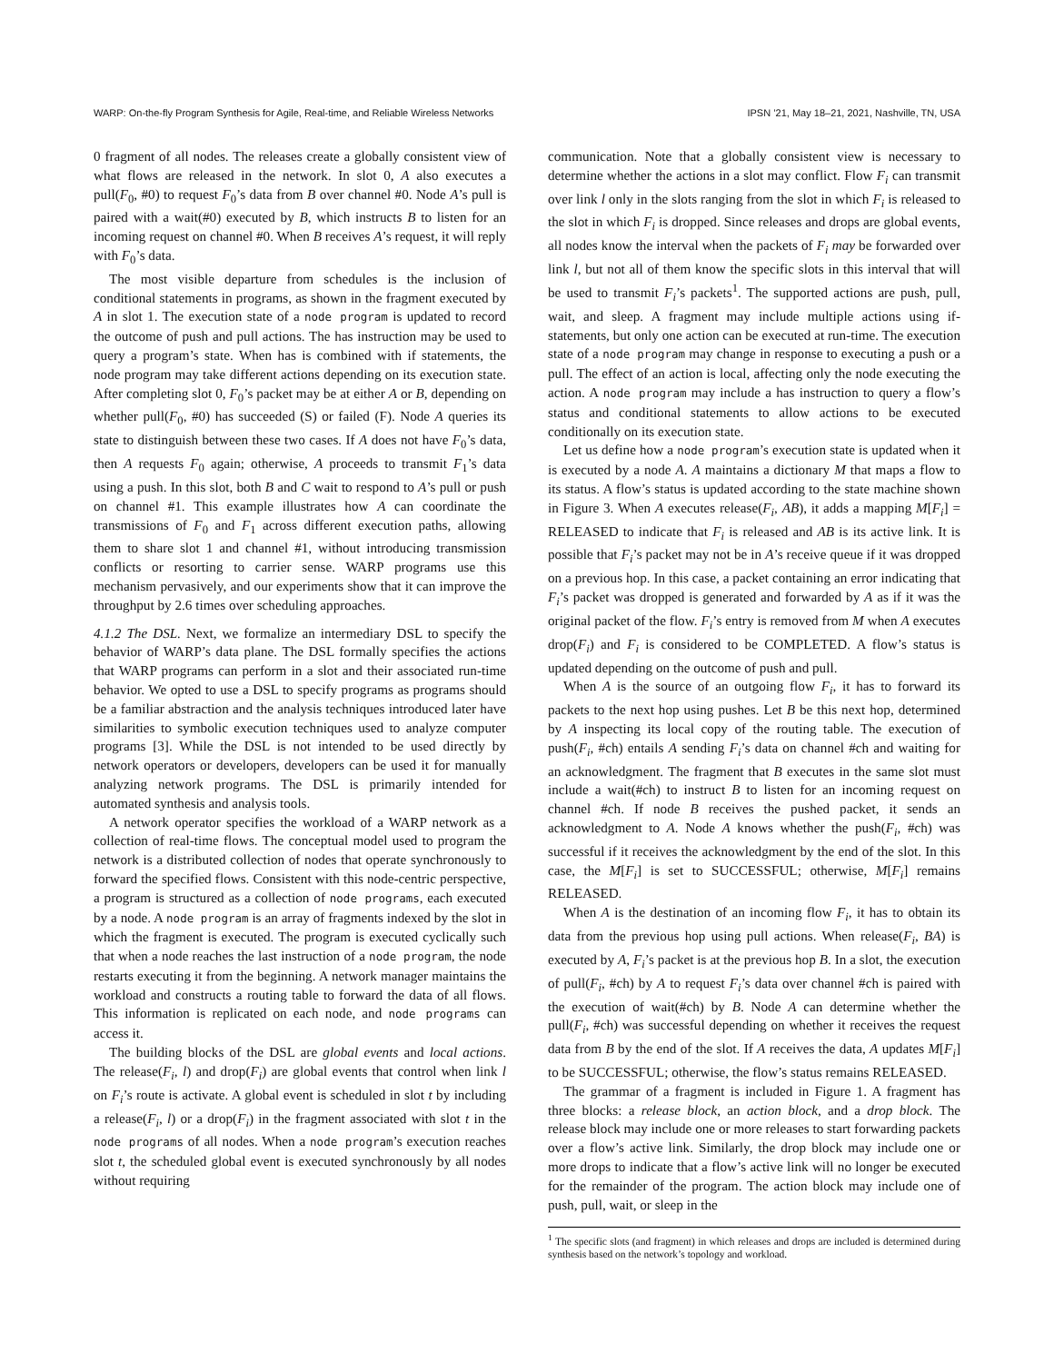WARP: On-the-fly Program Synthesis for Agile, Real-time, and Reliable Wireless Networks IPSN ’21, May 18–21, 2021, Nashville, TN, USA
0 fragment of all nodes. The releases create a globally consistent view of what flows are released in the network. In slot 0, A also executes a pull(F<sub>0</sub>, #0) to request F<sub>0</sub>’s data from B over channel #0. Node A’s pull is paired with a wait(#0) executed by B, which instructs B to listen for an incoming request on channel #0. When B receives A’s request, it will reply with F<sub>0</sub>’s data.
The most visible departure from schedules is the inclusion of conditional statements in programs, as shown in the fragment executed by A in slot 1. The execution state of a node program is updated to record the outcome of push and pull actions. The has instruction may be used to query a program’s state. When has is combined with if statements, the node program may take different actions depending on its execution state. After completing slot 0, F<sub>0</sub>’s packet may be at either A or B, depending on whether pull(F<sub>0</sub>, #0) has succeeded (S) or failed (F). Node A queries its state to distinguish between these two cases. If A does not have F<sub>0</sub>’s data, then A requests F<sub>0</sub> again; otherwise, A proceeds to transmit F<sub>1</sub>’s data using a push. In this slot, both B and C wait to respond to A’s pull or push on channel #1. This example illustrates how A can coordinate the transmissions of F<sub>0</sub> and F<sub>1</sub> across different execution paths, allowing them to share slot 1 and channel #1, without introducing transmission conflicts or resorting to carrier sense. WARP programs use this mechanism pervasively, and our experiments show that it can improve the throughput by 2.6 times over scheduling approaches.
4.1.2 The DSL. Next, we formalize an intermediary DSL to specify the behavior of WARP’s data plane. The DSL formally specifies the actions that WARP programs can perform in a slot and their associated run-time behavior. We opted to use a DSL to specify programs as programs should be a familiar abstraction and the analysis techniques introduced later have similarities to symbolic execution techniques used to analyze computer programs [3]. While the DSL is not intended to be used directly by network operators or developers, developers can be used it for manually analyzing network programs. The DSL is primarily intended for automated synthesis and analysis tools.
A network operator specifies the workload of a WARP network as a collection of real-time flows. The conceptual model used to program the network is a distributed collection of nodes that operate synchronously to forward the specified flows. Consistent with this node-centric perspective, a program is structured as a collection of node programs, each executed by a node. A node program is an array of fragments indexed by the slot in which the fragment is executed. The program is executed cyclically such that when a node reaches the last instruction of a node program, the node restarts executing it from the beginning. A network manager maintains the workload and constructs a routing table to forward the data of all flows. This information is replicated on each node, and node programs can access it.
The building blocks of the DSL are global events and local actions. The release(F<sub>i</sub>, l) and drop(F<sub>i</sub>) are global events that control when link l on F<sub>i</sub>’s route is activate. A global event is scheduled in slot t by including a release(F<sub>i</sub>, l) or a drop(F<sub>i</sub>) in the fragment associated with slot t in the node programs of all nodes. When a node program’s execution reaches slot t, the scheduled global event is executed synchronously by all nodes without requiring
communication. Note that a globally consistent view is necessary to determine whether the actions in a slot may conflict. Flow F<sub>i</sub> can transmit over link l only in the slots ranging from the slot in which F<sub>i</sub> is released to the slot in which F<sub>i</sub> is dropped. Since releases and drops are global events, all nodes know the interval when the packets of F<sub>i</sub> may be forwarded over link l, but not all of them know the specific slots in this interval that will be used to transmit F<sub>i</sub>’s packets<sup>1</sup>. The supported actions are push, pull, wait, and sleep. A fragment may include multiple actions using if-statements, but only one action can be executed at run-time. The execution state of a node program may change in response to executing a push or a pull. The effect of an action is local, affecting only the node executing the action. A node program may include a has instruction to query a flow’s status and conditional statements to allow actions to be executed conditionally on its execution state.
Let us define how a node program’s execution state is updated when it is executed by a node A. A maintains a dictionary M that maps a flow to its status. A flow’s status is updated according to the state machine shown in Figure 3. When A executes release(F<sub>i</sub>, AB), it adds a mapping M[F<sub>i</sub>] = RELEASED to indicate that F<sub>i</sub> is released and AB is its active link. It is possible that F<sub>i</sub>’s packet may not be in A’s receive queue if it was dropped on a previous hop. In this case, a packet containing an error indicating that F<sub>i</sub>’s packet was dropped is generated and forwarded by A as if it was the original packet of the flow. F<sub>i</sub>’s entry is removed from M when A executes drop(F<sub>i</sub>) and F<sub>i</sub> is considered to be COMPLETED. A flow’s status is updated depending on the outcome of push and pull.
When A is the source of an outgoing flow F<sub>i</sub>, it has to forward its packets to the next hop using pushes. Let B be this next hop, determined by A inspecting its local copy of the routing table. The execution of push(F<sub>i</sub>, #ch) entails A sending F<sub>i</sub>’s data on channel #ch and waiting for an acknowledgment. The fragment that B executes in the same slot must include a wait(#ch) to instruct B to listen for an incoming request on channel #ch. If node B receives the pushed packet, it sends an acknowledgment to A. Node A knows whether the push(F<sub>i</sub>, #ch) was successful if it receives the acknowledgment by the end of the slot. In this case, the M[F<sub>i</sub>] is set to SUCCESSFUL; otherwise, M[F<sub>i</sub>] remains RELEASED.
When A is the destination of an incoming flow F<sub>i</sub>, it has to obtain its data from the previous hop using pull actions. When release(F<sub>i</sub>, BA) is executed by A, F<sub>i</sub>’s packet is at the previous hop B. In a slot, the execution of pull(F<sub>i</sub>, #ch) by A to request F<sub>i</sub>’s data over channel #ch is paired with the execution of wait(#ch) by B. Node A can determine whether the pull(F<sub>i</sub>, #ch) was successful depending on whether it receives the request data from B by the end of the slot. If A receives the data, A updates M[F<sub>i</sub>] to be SUCCESSFUL; otherwise, the flow’s status remains RELEASED.
The grammar of a fragment is included in Figure 1. A fragment has three blocks: a release block, an action block, and a drop block. The release block may include one or more releases to start forwarding packets over a flow’s active link. Similarly, the drop block may include one or more drops to indicate that a flow’s active link will no longer be executed for the remainder of the program. The action block may include one of push, pull, wait, or sleep in the
<sup>1</sup> The specific slots (and fragment) in which releases and drops are included is determined during synthesis based on the network’s topology and workload.